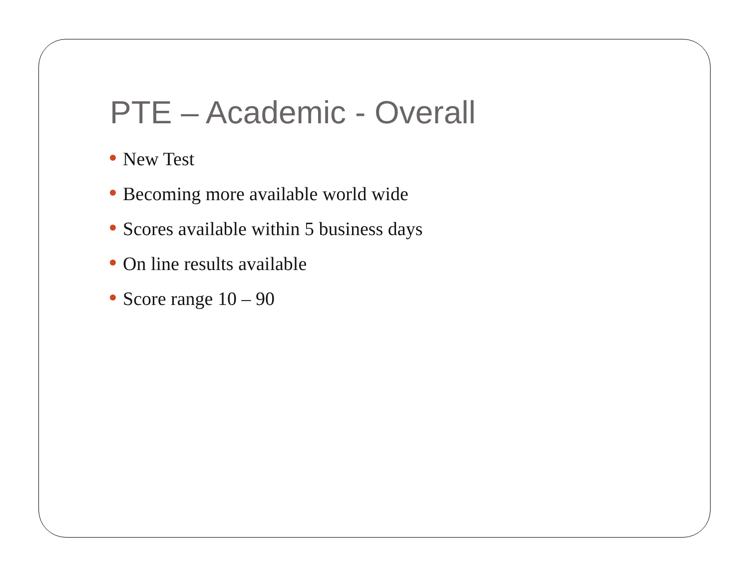PTE – Academic - Overall
New Test
Becoming more available world wide
Scores available within 5 business days
On line results available
Score range 10 – 90